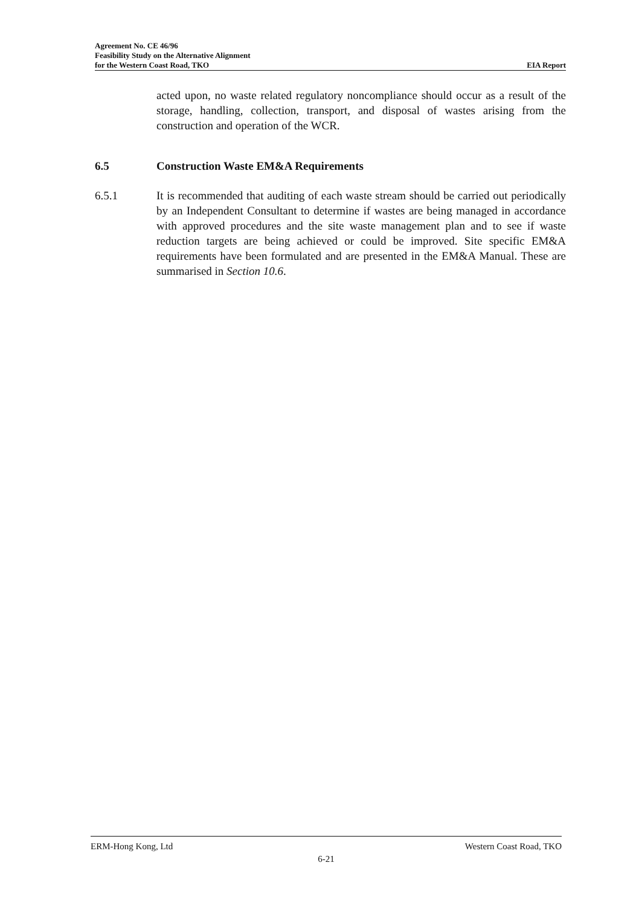Agreement No. CE 46/96
Feasibility Study on the Alternative Alignment
for the Western Coast Road, TKO EIA Report
acted upon, no waste related regulatory noncompliance should occur as a result of the storage, handling, collection, transport, and disposal of wastes arising from the construction and operation of the WCR.
6.5 Construction Waste EM&A Requirements
6.5.1 It is recommended that auditing of each waste stream should be carried out periodically by an Independent Consultant to determine if wastes are being managed in accordance with approved procedures and the site waste management plan and to see if waste reduction targets are being achieved or could be improved. Site specific EM&A requirements have been formulated and are presented in the EM&A Manual. These are summarised in Section 10.6.
ERM-Hong Kong, Ltd Western Coast Road, TKO
6-21